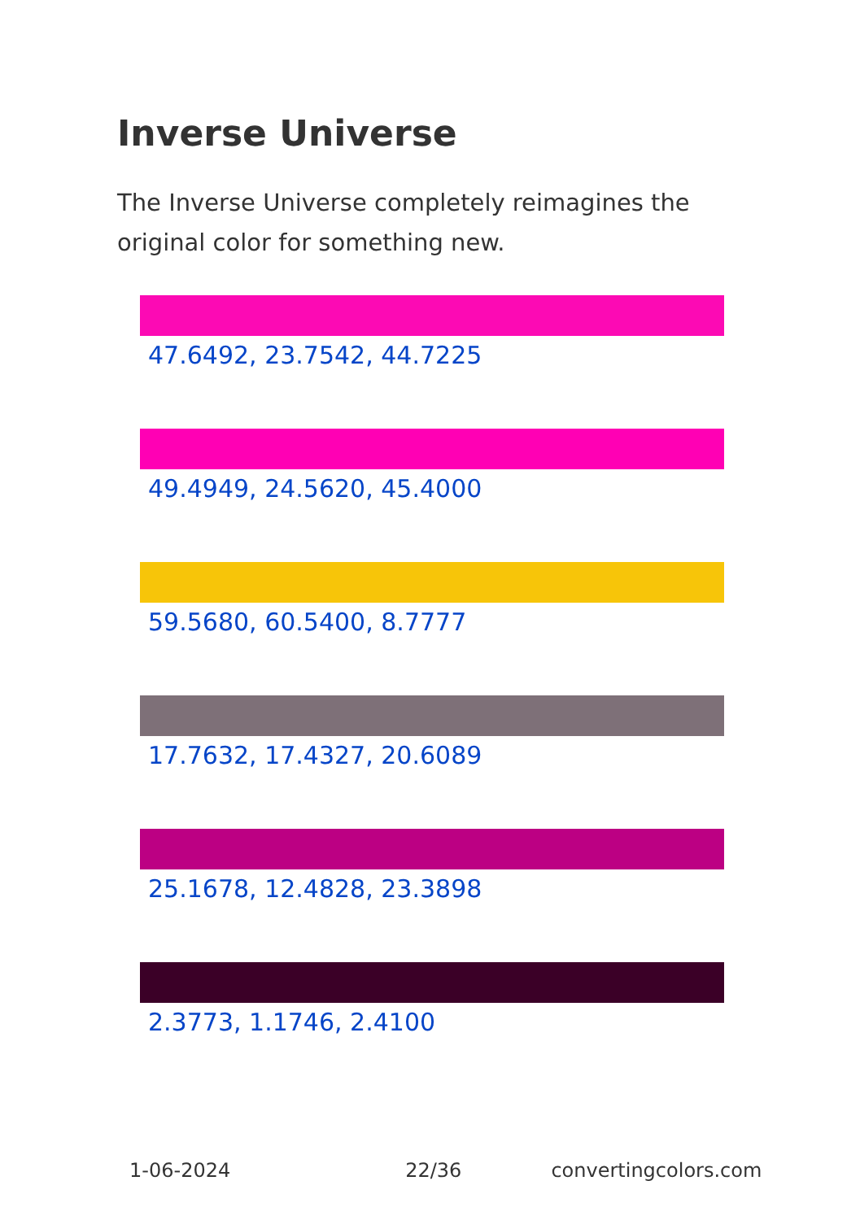Inverse Universe
The Inverse Universe completely reimagines the original color for something new.
47.6492, 23.7542, 44.7225
49.4949, 24.5620, 45.4000
59.5680, 60.5400, 8.7777
17.7632, 17.4327, 20.6089
25.1678, 12.4828, 23.3898
2.3773, 1.1746, 2.4100
1-06-2024 22/36 convertingcolors.com